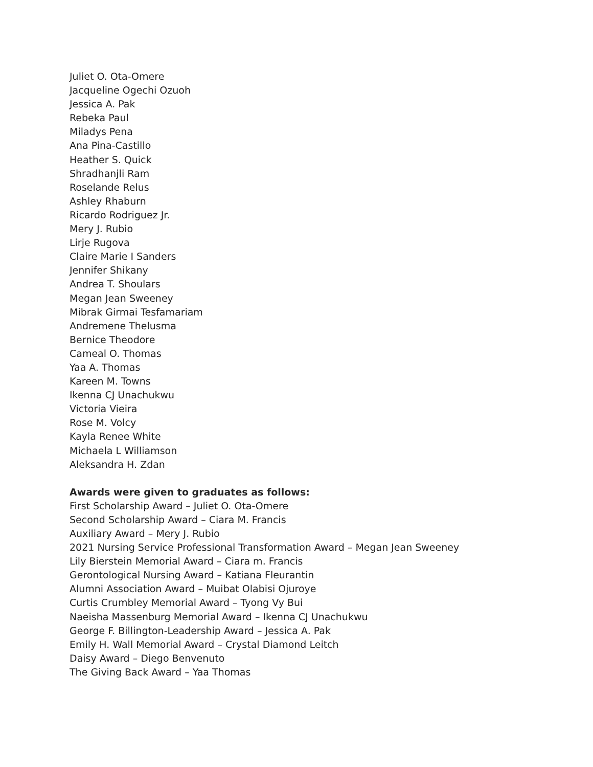Juliet O. Ota-Omere
Jacqueline Ogechi Ozuoh
Jessica A. Pak
Rebeka Paul
Miladys Pena
Ana Pina-Castillo
Heather S. Quick
Shradhanjli Ram
Roselande Relus
Ashley Rhaburn
Ricardo Rodriguez Jr.
Mery J. Rubio
Lirje Rugova
Claire Marie I Sanders
Jennifer Shikany
Andrea T. Shoulars
Megan Jean Sweeney
Mibrak Girmai Tesfamariam
Andremene Thelusma
Bernice Theodore
Cameal O. Thomas
Yaa A. Thomas
Kareen M. Towns
Ikenna CJ Unachukwu
Victoria Vieira
Rose M. Volcy
Kayla Renee White
Michaela L Williamson
Aleksandra H. Zdan
Awards were given to graduates as follows:
First Scholarship Award – Juliet O. Ota-Omere
Second Scholarship Award – Ciara M. Francis
Auxiliary Award – Mery J. Rubio
2021 Nursing Service Professional Transformation Award – Megan Jean Sweeney
Lily Bierstein Memorial Award – Ciara m. Francis
Gerontological Nursing Award – Katiana Fleurantin
Alumni Association Award – Muibat Olabisi Ojuroye
Curtis Crumbley Memorial Award – Tyong Vy Bui
Naeisha Massenburg Memorial Award – Ikenna CJ Unachukwu
George F. Billington-Leadership Award – Jessica A. Pak
Emily H. Wall Memorial Award – Crystal Diamond Leitch
Daisy Award – Diego Benvenuto
The Giving Back Award – Yaa Thomas